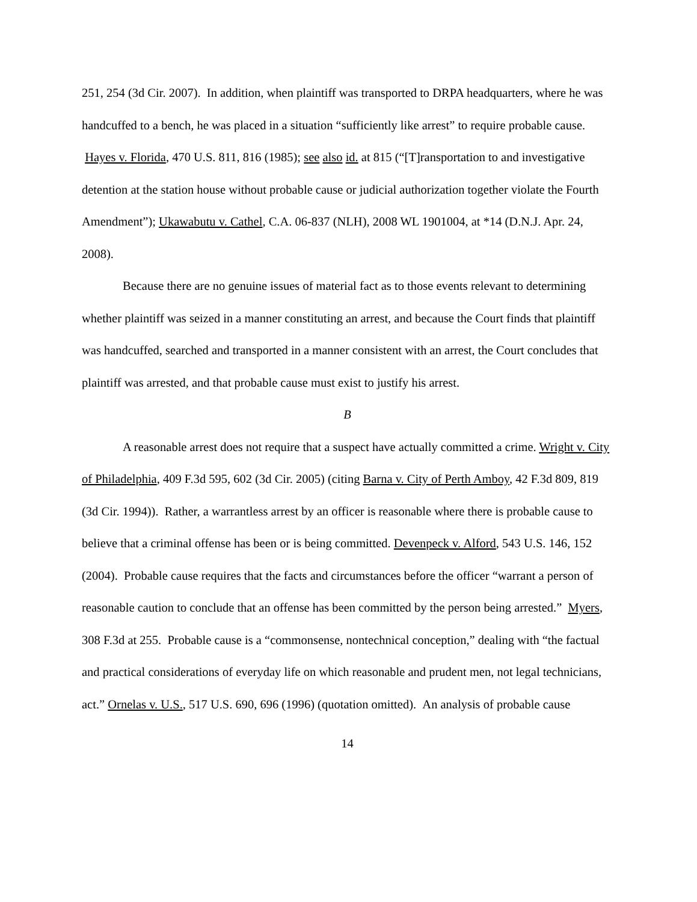251, 254 (3d Cir. 2007). In addition, when plaintiff was transported to DRPA headquarters, where he was handcuffed to a bench, he was placed in a situation “sufficiently like arrest” to require probable cause. Hayes v. Florida, 470 U.S. 811, 816 (1985); see also id. at 815 (“[T]ransportation to and investigative detention at the station house without probable cause or judicial authorization together violate the Fourth Amendment”); Ukawabutu v. Cathel, C.A. 06-837 (NLH), 2008 WL 1901004, at *14 (D.N.J. Apr. 24, 2008).
Because there are no genuine issues of material fact as to those events relevant to determining whether plaintiff was seized in a manner constituting an arrest, and because the Court finds that plaintiff was handcuffed, searched and transported in a manner consistent with an arrest, the Court concludes that plaintiff was arrested, and that probable cause must exist to justify his arrest.
B
A reasonable arrest does not require that a suspect have actually committed a crime. Wright v. City of Philadelphia, 409 F.3d 595, 602 (3d Cir. 2005) (citing Barna v. City of Perth Amboy, 42 F.3d 809, 819 (3d Cir. 1994)). Rather, a warrantless arrest by an officer is reasonable where there is probable cause to believe that a criminal offense has been or is being committed. Devenpeck v. Alford, 543 U.S. 146, 152 (2004). Probable cause requires that the facts and circumstances before the officer “warrant a person of reasonable caution to conclude that an offense has been committed by the person being arrested.” Myers, 308 F.3d at 255. Probable cause is a “commonsense, nontechnical conception,” dealing with “the factual and practical considerations of everyday life on which reasonable and prudent men, not legal technicians, act.” Ornelas v. U.S., 517 U.S. 690, 696 (1996) (quotation omitted). An analysis of probable cause
14